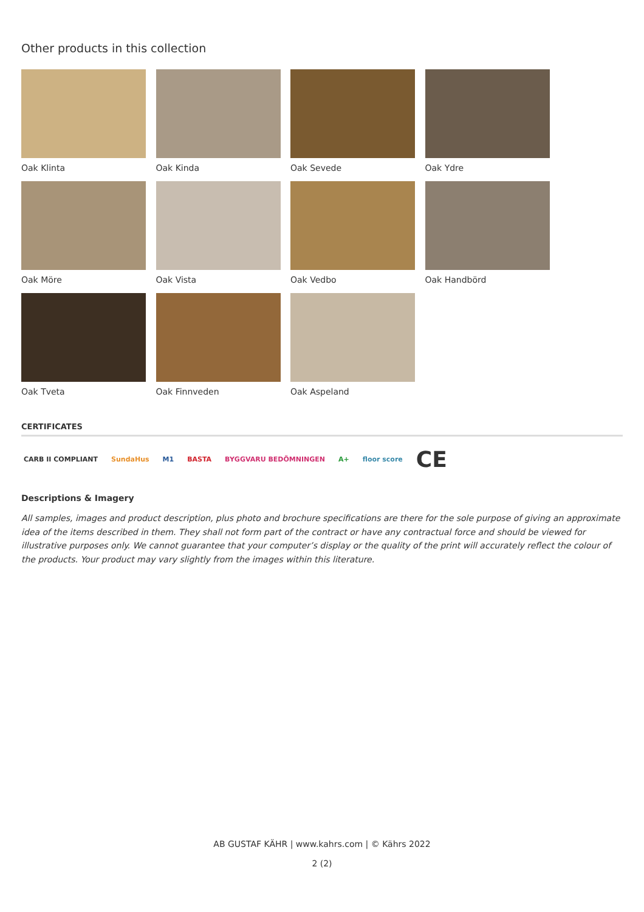Other products in this collection
Oak Klinta
Oak Kinda
Oak Sevede
Oak Ydre
Oak Möre
Oak Vista
Oak Vedbo
Oak Handbörd
Oak Tveta
Oak Finnveden
Oak Aspeland
CERTIFICATES
CARB II COMPLIANT SundaHus M1 BASTA BYGGVARU BEDÖMNINGEN A+ floor score CE
Descriptions & Imagery
All samples, images and product description, plus photo and brochure specifications are there for the sole purpose of giving an approximate idea of the items described in them. They shall not form part of the contract or have any contractual force and should be viewed for illustrative purposes only. We cannot guarantee that your computer’s display or the quality of the print will accurately reflect the colour of the products. Your product may vary slightly from the images within this literature.
AB GUSTAF KÄHR | www.kahrs.com | © Kährs 2022
2 (2)